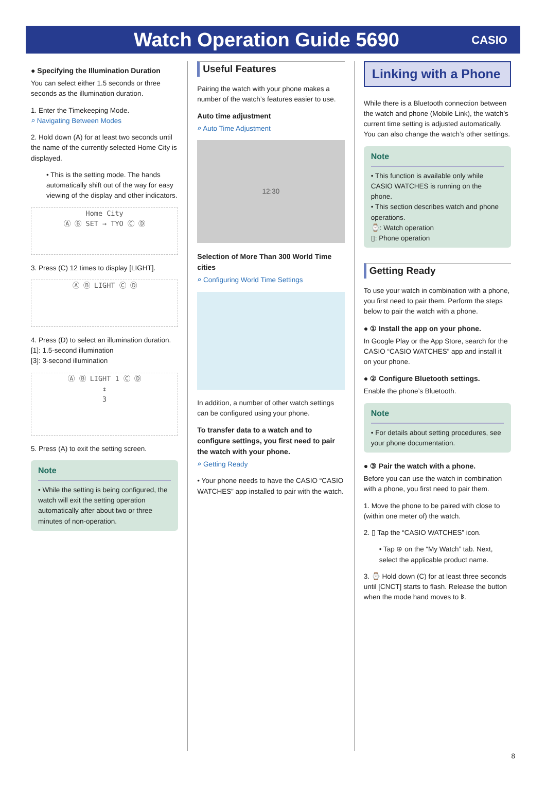Watch Operation Guide 5690
CASIO
● Specifying the Illumination Duration
You can select either 1.5 seconds or three seconds as the illumination duration.
1. Enter the Timekeeping Mode.
⌕ Navigating Between Modes
2. Hold down (A) for at least two seconds until the name of the currently selected Home City is displayed.
• This is the setting mode. The hands automatically shift out of the way for easy viewing of the display and other indicators.
Home City
Ⓐ Ⓑ SET → TYO Ⓒ Ⓓ
3. Press (C) 12 times to display [LIGHT].
Ⓐ Ⓑ LIGHT Ⓒ Ⓓ
4. Press (D) to select an illumination duration.
[1]: 1.5-second illumination
[3]: 3-second illumination
Ⓐ Ⓑ LIGHT 1 Ⓒ Ⓓ
↕
3
5. Press (A) to exit the setting screen.
Note
• While the setting is being configured, the watch will exit the setting operation automatically after about two or three minutes of non-operation.
Useful Features
Pairing the watch with your phone makes a number of the watch’s features easier to use.
Auto time adjustment
⌕ Auto Time Adjustment
12:30
Selection of More Than 300 World Time cities
⌕ Configuring World Time Settings
In addition, a number of other watch settings can be configured using your phone.
To transfer data to a watch and to configure settings, you first need to pair the watch with your phone.
⌕ Getting Ready
• Your phone needs to have the CASIO “CASIO WATCHES” app installed to pair with the watch.
Linking with a Phone
While there is a Bluetooth connection between the watch and phone (Mobile Link), the watch’s current time setting is adjusted automatically. You can also change the watch’s other settings.
Note
• This function is available only while CASIO WATCHES is running on the phone.
• This section describes watch and phone operations.
⌚: Watch operation
▯: Phone operation
Getting Ready
To use your watch in combination with a phone, you first need to pair them. Perform the steps below to pair the watch with a phone.
● ① Install the app on your phone.
In Google Play or the App Store, search for the CASIO “CASIO WATCHES” app and install it on your phone.
● ② Configure Bluetooth settings.
Enable the phone’s Bluetooth.
Note
• For details about setting procedures, see your phone documentation.
● ③ Pair the watch with a phone.
Before you can use the watch in combination with a phone, you first need to pair them.
1. Move the phone to be paired with close to (within one meter of) the watch.
2. ▯ Tap the “CASIO WATCHES” icon.
• Tap ⊕ on the “My Watch” tab. Next, select the applicable product name.
3. ⌚ Hold down (C) for at least three seconds until [CNCT] starts to flash. Release the button when the mode hand moves to ᛒ.
8